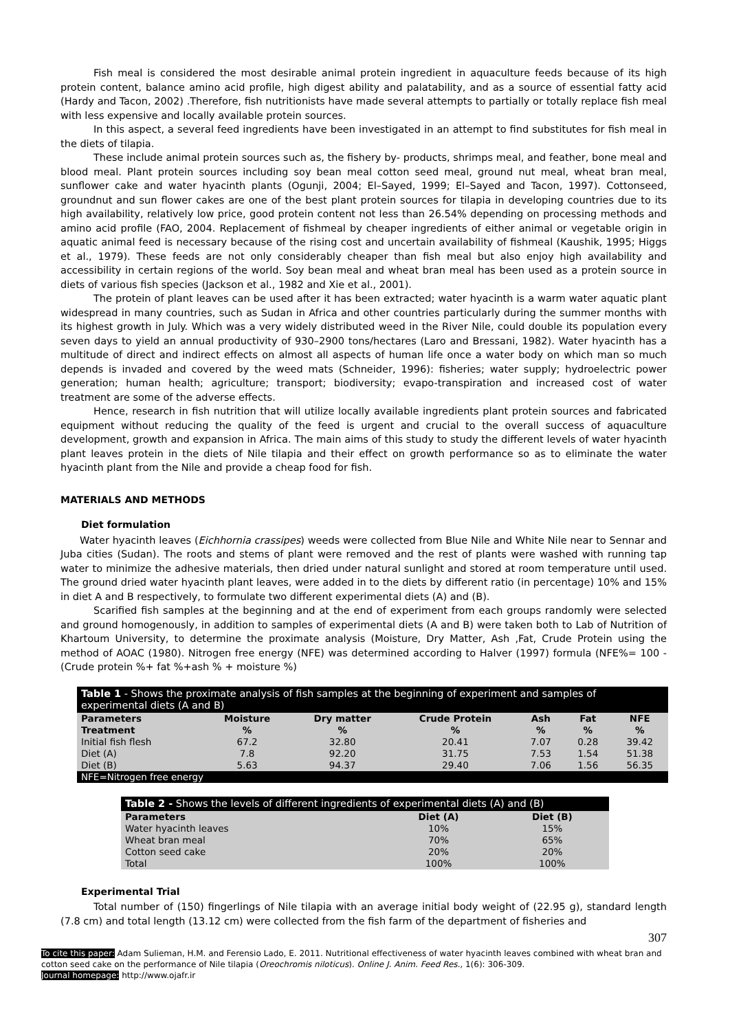Fish meal is considered the most desirable animal protein ingredient in aquaculture feeds because of its high protein content, balance amino acid profile, high digest ability and palatability, and as a source of essential fatty acid (Hardy and Tacon, 2002) .Therefore, fish nutritionists have made several attempts to partially or totally replace fish meal with less expensive and locally available protein sources.
In this aspect, a several feed ingredients have been investigated in an attempt to find substitutes for fish meal in the diets of tilapia.
These include animal protein sources such as, the fishery by- products, shrimps meal, and feather, bone meal and blood meal. Plant protein sources including soy bean meal cotton seed meal, ground nut meal, wheat bran meal, sunflower cake and water hyacinth plants (Ogunji, 2004; El–Sayed, 1999; El–Sayed and Tacon, 1997). Cottonseed, groundnut and sun flower cakes are one of the best plant protein sources for tilapia in developing countries due to its high availability, relatively low price, good protein content not less than 26.54% depending on processing methods and amino acid profile (FAO, 2004. Replacement of fishmeal by cheaper ingredients of either animal or vegetable origin in aquatic animal feed is necessary because of the rising cost and uncertain availability of fishmeal (Kaushik, 1995; Higgs et al., 1979). These feeds are not only considerably cheaper than fish meal but also enjoy high availability and accessibility in certain regions of the world. Soy bean meal and wheat bran meal has been used as a protein source in diets of various fish species (Jackson et al., 1982 and Xie et al., 2001).
The protein of plant leaves can be used after it has been extracted; water hyacinth is a warm water aquatic plant widespread in many countries, such as Sudan in Africa and other countries particularly during the summer months with its highest growth in July. Which was a very widely distributed weed in the River Nile, could double its population every seven days to yield an annual productivity of 930–2900 tons/hectares (Laro and Bressani, 1982). Water hyacinth has a multitude of direct and indirect effects on almost all aspects of human life once a water body on which man so much depends is invaded and covered by the weed mats (Schneider, 1996): fisheries; water supply; hydroelectric power generation; human health; agriculture; transport; biodiversity; evapo-transpiration and increased cost of water treatment are some of the adverse effects.
Hence, research in fish nutrition that will utilize locally available ingredients plant protein sources and fabricated equipment without reducing the quality of the feed is urgent and crucial to the overall success of aquaculture development, growth and expansion in Africa. The main aims of this study to study the different levels of water hyacinth plant leaves protein in the diets of Nile tilapia and their effect on growth performance so as to eliminate the water hyacinth plant from the Nile and provide a cheap food for fish.
MATERIALS AND METHODS
Diet formulation
Water hyacinth leaves (Eichhornia crassipes) weeds were collected from Blue Nile and White Nile near to Sennar and Juba cities (Sudan). The roots and stems of plant were removed and the rest of plants were washed with running tap water to minimize the adhesive materials, then dried under natural sunlight and stored at room temperature until used. The ground dried water hyacinth plant leaves, were added in to the diets by different ratio (in percentage) 10% and 15% in diet A and B respectively, to formulate two different experimental diets (A) and (B).
Scarified fish samples at the beginning and at the end of experiment from each groups randomly were selected and ground homogenously, in addition to samples of experimental diets (A and B) were taken both to Lab of Nutrition of Khartoum University, to determine the proximate analysis (Moisture, Dry Matter, Ash ,Fat, Crude Protein using the method of AOAC (1980). Nitrogen free energy (NFE) was determined according to Halver (1997) formula (NFE%= 100 - (Crude protein %+ fat %+ash % + moisture %)
| Table 1 - Shows the proximate analysis of fish samples at the beginning of experiment and samples of experimental diets (A and B) | | | | | | |
| --- | --- | --- | --- | --- | --- | --- |
| Parameters Treatment | Moisture % | Dry matter % | Crude Protein % | Ash % | Fat % | NFE % |
| Initial fish flesh | 67.2 | 32.80 | 20.41 | 7.07 | 0.28 | 39.42 |
| Diet (A) | 7.8 | 92.20 | 31.75 | 7.53 | 1.54 | 51.38 |
| Diet (B) | 5.63 | 94.37 | 29.40 | 7.06 | 1.56 | 56.35 |
| NFE=Nitrogen free energy | | | | | | |
| Table 2 - Shows the levels of different ingredients of experimental diets (A) and (B) | | |
| --- | --- | --- |
| Parameters | Diet (A) | Diet (B) |
| Water hyacinth leaves | 10% | 15% |
| Wheat bran meal | 70% | 65% |
| Cotton seed cake | 20% | 20% |
| Total | 100% | 100% |
Experimental Trial
Total number of (150) fingerlings of Nile tilapia with an average initial body weight of (22.95 g), standard length (7.8 cm) and total length (13.12 cm) were collected from the fish farm of the department of fisheries and
307
To cite this paper: Adam Sulieman, H.M. and Ferensio Lado, E. 2011. Nutritional effectiveness of water hyacinth leaves combined with wheat bran and cotton seed cake on the performance of Nile tilapia (Oreochromis niloticus). Online J. Anim. Feed Res., 1(6): 306-309.
Journal homepage: http://www.ojafr.ir